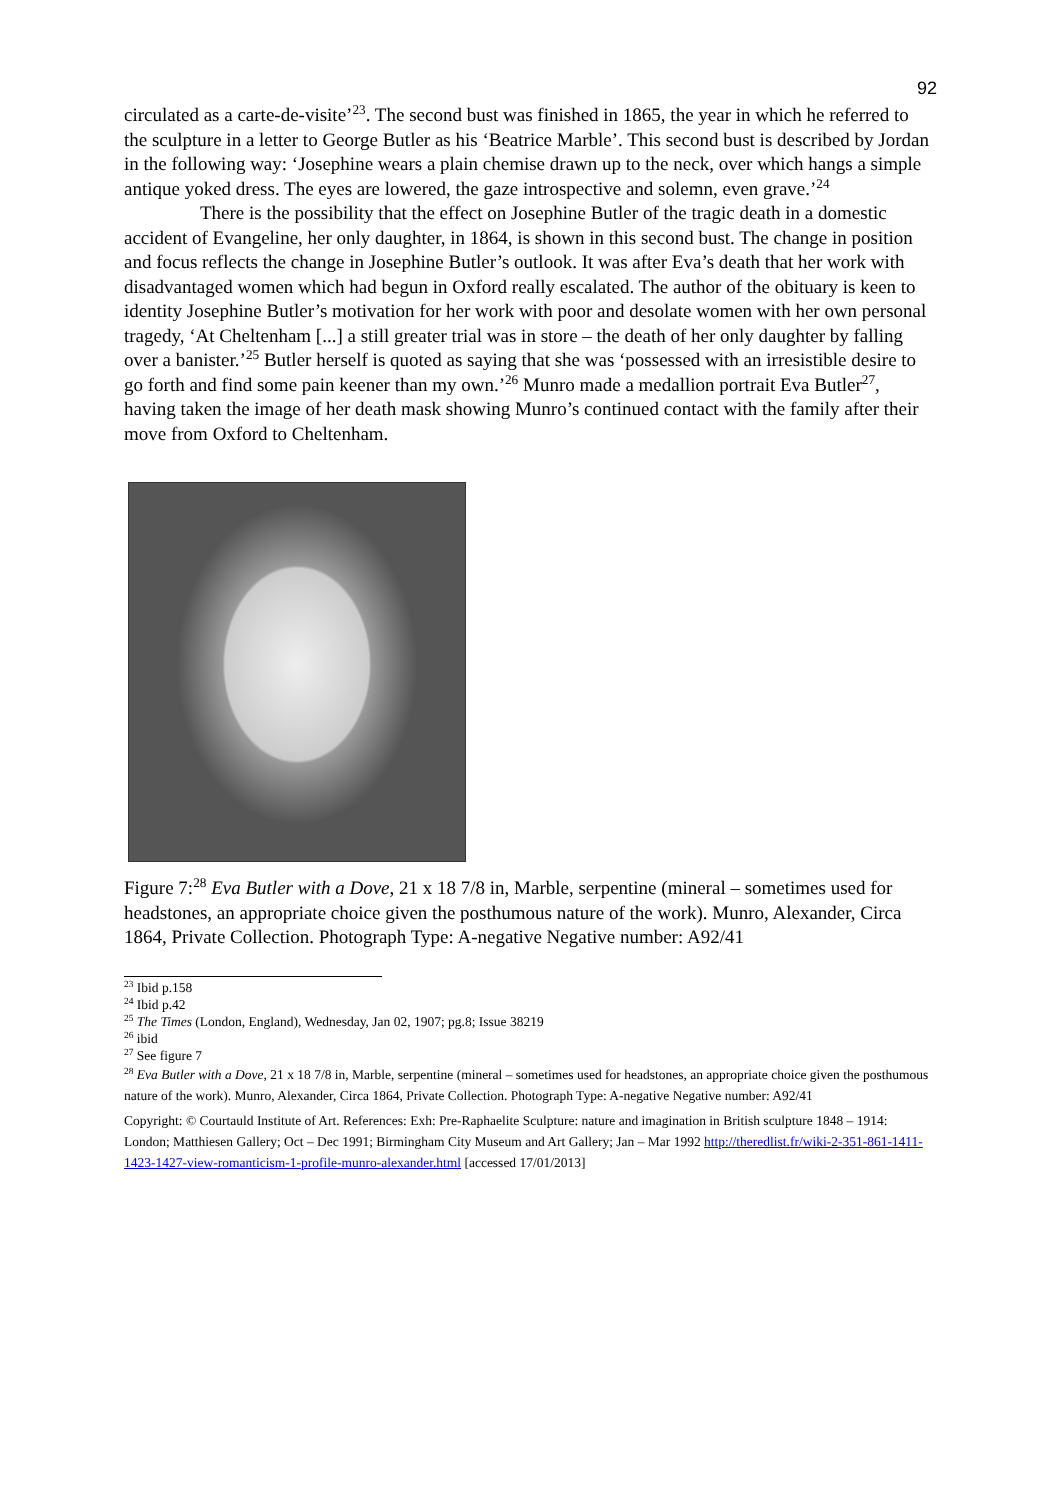92
circulated as a carte-de-visite’<sup>23</sup>. The second bust was finished in 1865, the year in which he referred to the sculpture in a letter to George Butler as his ‘Beatrice Marble’. This second bust is described by Jordan in the following way: ‘Josephine wears a plain chemise drawn up to the neck, over which hangs a simple antique yoked dress. The eyes are lowered, the gaze introspective and solemn, even grave.’<sup>24</sup>
There is the possibility that the effect on Josephine Butler of the tragic death in a domestic accident of Evangeline, her only daughter, in 1864, is shown in this second bust. The change in position and focus reflects the change in Josephine Butler’s outlook. It was after Eva’s death that her work with disadvantaged women which had begun in Oxford really escalated. The author of the obituary is keen to identity Josephine Butler’s motivation for her work with poor and desolate women with her own personal tragedy, ‘At Cheltenham [...] a still greater trial was in store – the death of her only daughter by falling over a banister.’<sup>25</sup> Butler herself is quoted as saying that she was ‘possessed with an irresistible desire to go forth and find some pain keener than my own.’<sup>26</sup> Munro made a medallion portrait Eva Butler<sup>27</sup>, having taken the image of her death mask showing Munro’s continued contact with the family after their move from Oxford to Cheltenham.
Figure 7:<sup>28</sup> Eva Butler with a Dove, 21 x 18 7/8 in, Marble, serpentine (mineral – sometimes used for headstones, an appropriate choice given the posthumous nature of the work). Munro, Alexander, Circa 1864, Private Collection. Photograph Type: A-negative Negative number: A92/41
<sup>23</sup> Ibid p.158
<sup>24</sup> Ibid p.42
<sup>25</sup> The Times (London, England), Wednesday, Jan 02, 1907; pg.8; Issue 38219
<sup>26</sup> ibid
<sup>27</sup> See figure 7
<sup>28</sup> Eva Butler with a Dove, 21 x 18 7/8 in, Marble, serpentine (mineral – sometimes used for headstones, an appropriate choice given the posthumous nature of the work). Munro, Alexander, Circa 1864, Private Collection. Photograph Type: A-negative Negative number: A92/41
Copyright: © Courtauld Institute of Art. References: Exh: Pre-Raphaelite Sculpture: nature and imagination in British sculpture 1848 – 1914: London; Matthiesen Gallery; Oct – Dec 1991; Birmingham City Museum and Art Gallery; Jan – Mar 1992 http://theredlist.fr/wiki-2-351-861-1411-1423-1427-view-romanticism-1-profile-munro-alexander.html [accessed 17/01/2013]